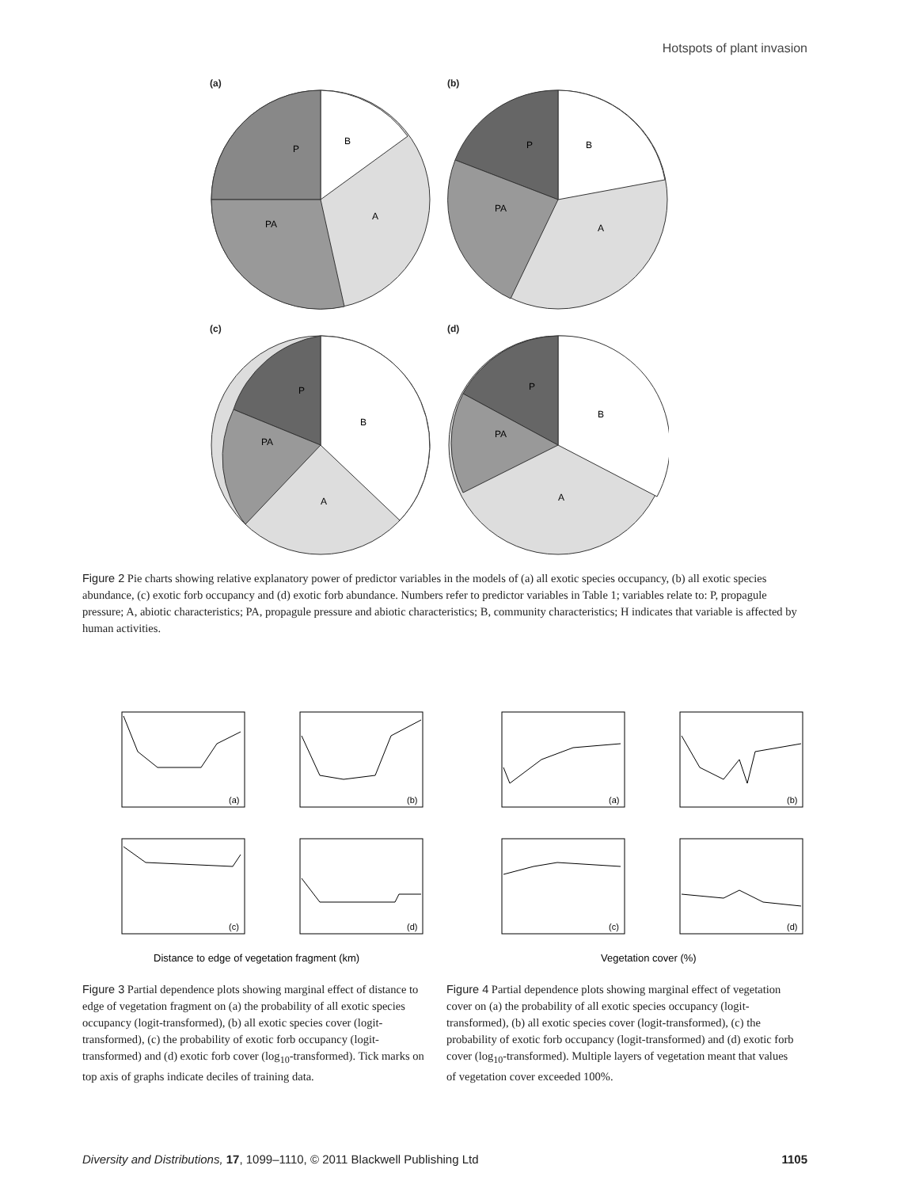Hotspots of plant invasion
(a)
B
A
PA
P
(b)
B
A
PA
P
(c)
B
A
PA
P
(d)
B
A
PA
P
Figure 2 Pie charts showing relative explanatory power of predictor variables in the models of (a) all exotic species occupancy, (b) all exotic species abundance, (c) exotic forb occupancy and (d) exotic forb abundance. Numbers refer to predictor variables in Table 1; variables relate to: P, propagule pressure; A, abiotic characteristics; PA, propagule pressure and abiotic characteristics; B, community characteristics; H indicates that variable is affected by human activities.
(a)
(b)
(c)
(d)
Distance to edge of vegetation fragment (km)
(a)
(b)
(c)
(d)
Vegetation cover (%)
Figure 3 Partial dependence plots showing marginal effect of distance to edge of vegetation fragment on (a) the probability of all exotic species occupancy (logit-transformed), (b) all exotic species cover (logit-transformed), (c) the probability of exotic forb occupancy (logit-transformed) and (d) exotic forb cover (log<sub>10</sub>-transformed). Tick marks on top axis of graphs indicate deciles of training data.
Figure 4 Partial dependence plots showing marginal effect of vegetation cover on (a) the probability of all exotic species occupancy (logit-transformed), (b) all exotic species cover (logit-transformed), (c) the probability of exotic forb occupancy (logit-transformed) and (d) exotic forb cover (log<sub>10</sub>-transformed). Multiple layers of vegetation meant that values of vegetation cover exceeded 100%.
Diversity and Distributions, 17, 1099–1110, © 2011 Blackwell Publishing Ltd 1105